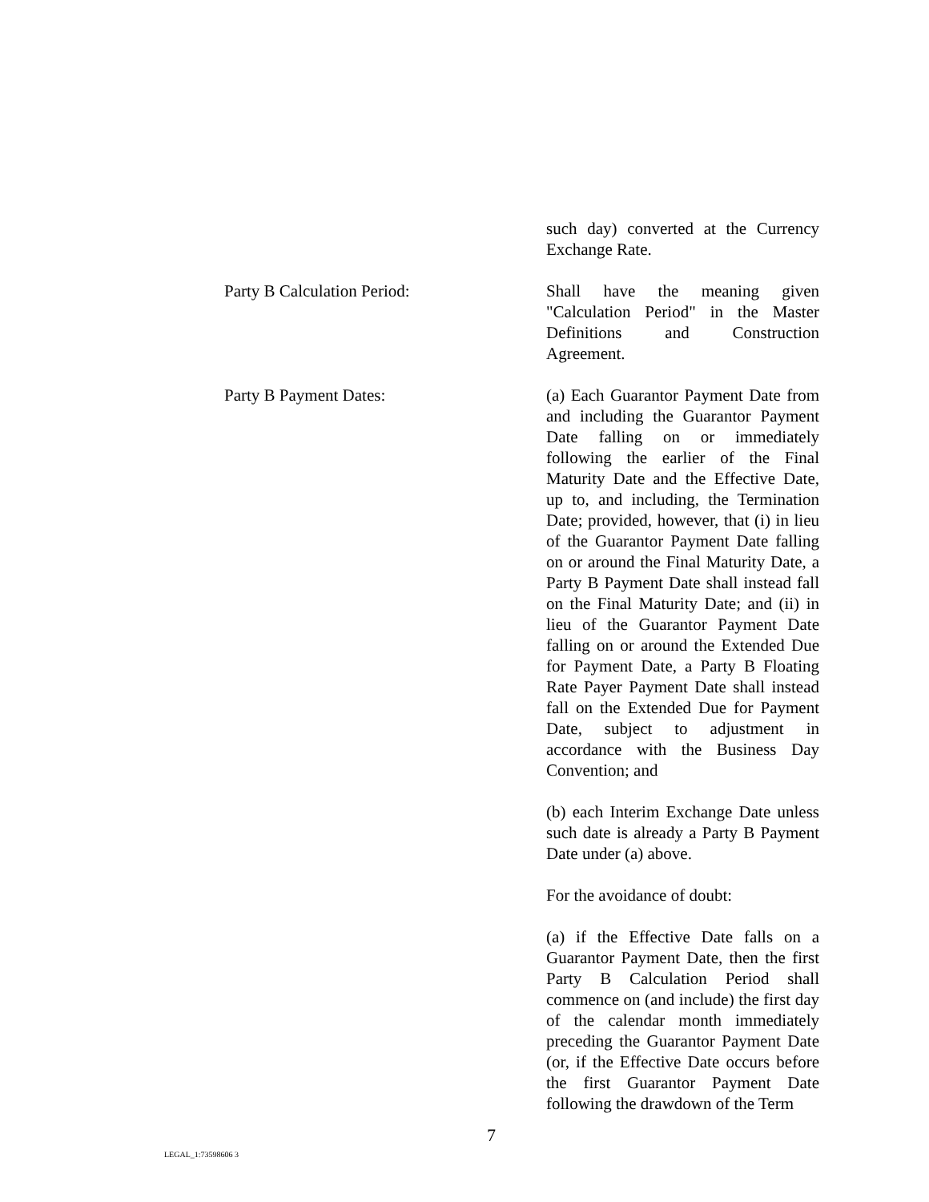such day) converted at the Currency Exchange Rate.
Party B Calculation Period: Shall have the meaning given "Calculation Period" in the Master Definitions and Construction Agreement.
Party B Payment Dates: (a) Each Guarantor Payment Date from and including the Guarantor Payment Date falling on or immediately following the earlier of the Final Maturity Date and the Effective Date, up to, and including, the Termination Date; provided, however, that (i) in lieu of the Guarantor Payment Date falling on or around the Final Maturity Date, a Party B Payment Date shall instead fall on the Final Maturity Date; and (ii) in lieu of the Guarantor Payment Date falling on or around the Extended Due for Payment Date, a Party B Floating Rate Payer Payment Date shall instead fall on the Extended Due for Payment Date, subject to adjustment in accordance with the Business Day Convention; and
(b) each Interim Exchange Date unless such date is already a Party B Payment Date under (a) above.
For the avoidance of doubt:
(a) if the Effective Date falls on a Guarantor Payment Date, then the first Party B Calculation Period shall commence on (and include) the first day of the calendar month immediately preceding the Guarantor Payment Date (or, if the Effective Date occurs before the first Guarantor Payment Date following the drawdown of the Term
7
LEGAL_1:73598606 3